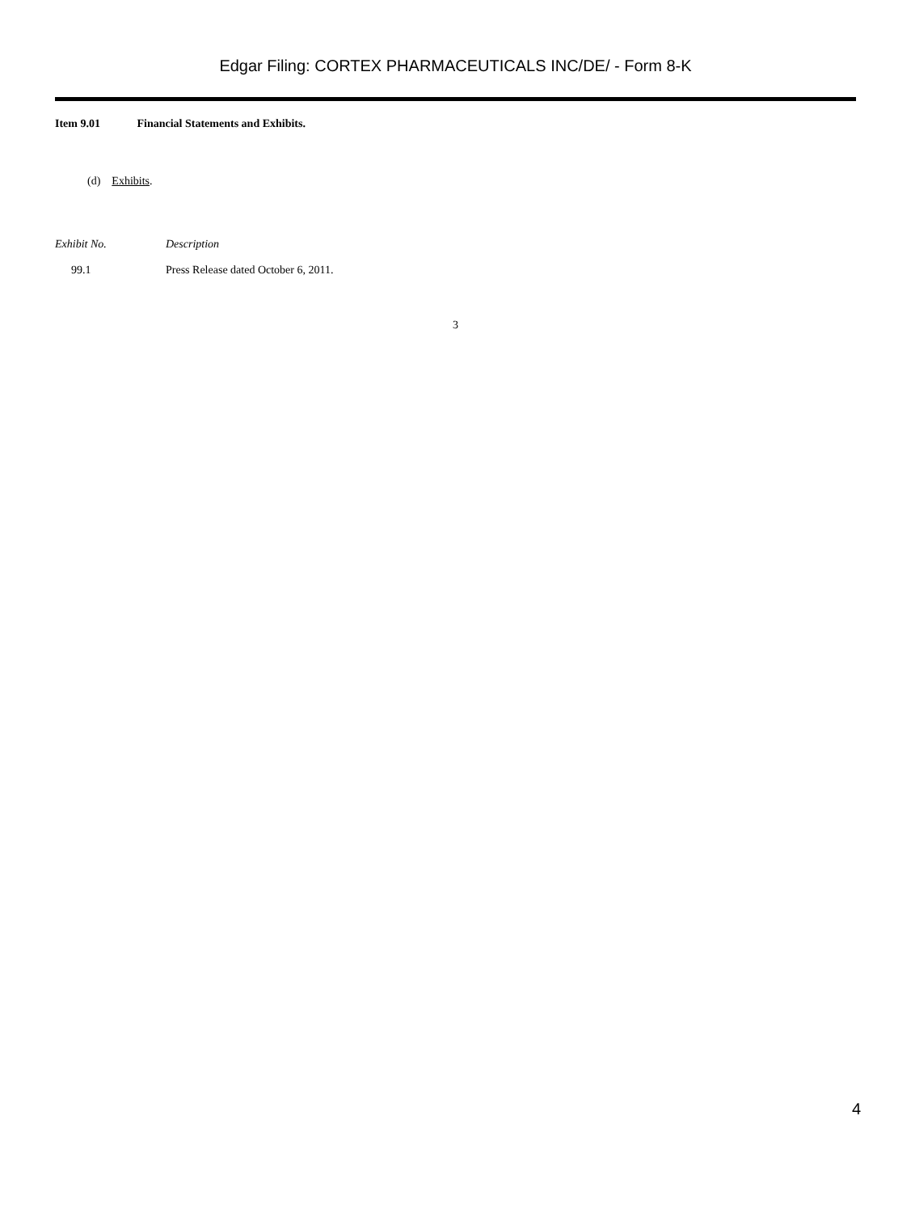Edgar Filing: CORTEX PHARMACEUTICALS INC/DE/ - Form 8-K
Item 9.01 Financial Statements and Exhibits.
(d) Exhibits.
| Exhibit No. | Description |
| --- | --- |
| 99.1 | Press Release dated October 6, 2011. |
3
4